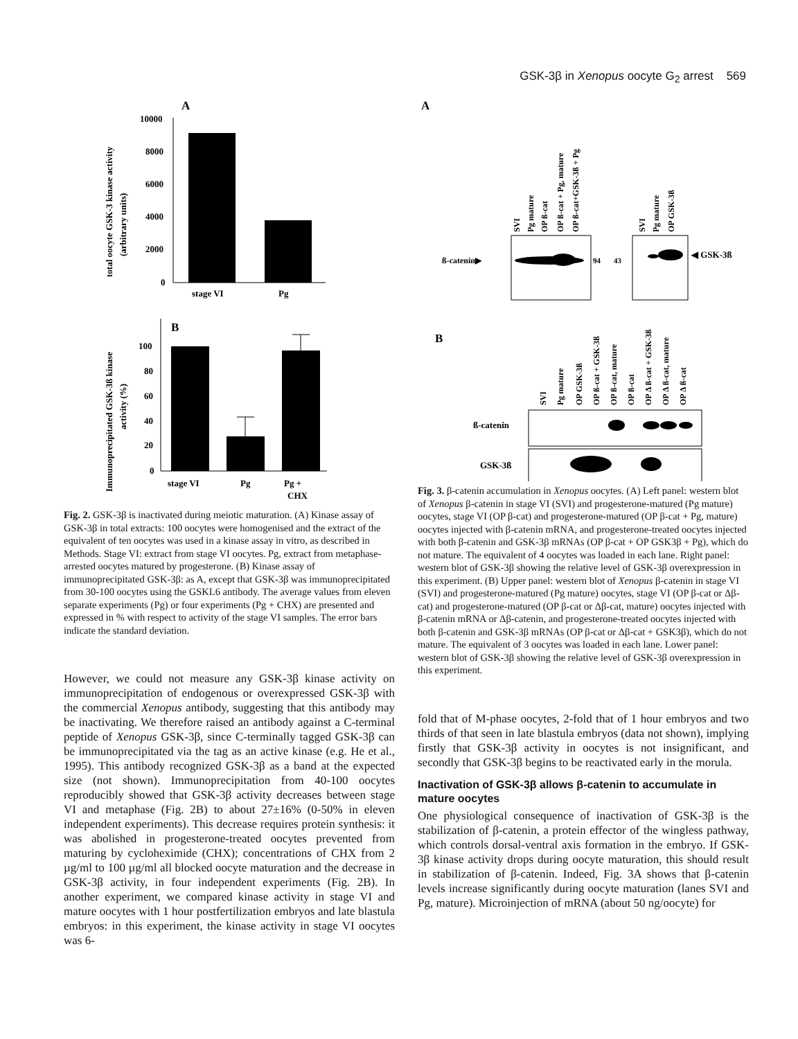GSK-3β in Xenopus oocyte G<sub>2</sub> arrest 569
A
total oocyte GSK-3 kinase activity
(arbitrary units)
10000
8000
6000
4000
2000
0
stage VI
Pg
B
Immunoprecipitated GSK-3ß kinase
activity (%)
100
80
60
40
20
0
stage VI
Pg
Pg +
CHX
Fig. 2. GSK-3β is inactivated during meiotic maturation. (A) Kinase assay of GSK-3β in total extracts: 100 oocytes were homogenised and the extract of the equivalent of ten oocytes was used in a kinase assay in vitro, as described in Methods. Stage VI: extract from stage VI oocytes. Pg, extract from metaphase-arrested oocytes matured by progesterone. (B) Kinase assay of immunoprecipitated GSK-3β: as A, except that GSK-3β was immunoprecipitated from 30-100 oocytes using the GSKL6 antibody. The average values from eleven separate experiments (Pg) or four experiments (Pg + CHX) are presented and expressed in % with respect to activity of the stage VI samples. The error bars indicate the standard deviation.
However, we could not measure any GSK-3β kinase activity on immunoprecipitation of endogenous or overexpressed GSK-3β with the commercial Xenopus antibody, suggesting that this antibody may be inactivating. We therefore raised an antibody against a C-terminal peptide of Xenopus GSK-3β, since C-terminally tagged GSK-3β can be immunoprecipitated via the tag as an active kinase (e.g. He et al., 1995). This antibody recognized GSK-3β as a band at the expected size (not shown). Immunoprecipitation from 40-100 oocytes reproducibly showed that GSK-3β activity decreases between stage VI and metaphase (Fig. 2B) to about 27±16% (0-50% in eleven independent experiments). This decrease requires protein synthesis: it was abolished in progesterone-treated oocytes prevented from maturing by cycloheximide (CHX); concentrations of CHX from 2 µg/ml to 100 µg/ml all blocked oocyte maturation and the decrease in GSK-3β activity, in four independent experiments (Fig. 2B). In another experiment, we compared kinase activity in stage VI and mature oocytes with 1 hour postfertilization embryos and late blastula embryos: in this experiment, the kinase activity in stage VI oocytes was 6-
A
SVI
Pg mature
OP ß-cat
OP ß-cat + Pg, mature
OP ß-cat+GSK-3ß + Pg
SVI
Pg mature
OP GSK-3ß
ß-catenin▶
94
43
◀ GSK-3ß
B
SVI
Pg mature
OP GSK-3ß
OP ß-cat + GSK-3ß
OP ß-cat, mature
OP ß-cat
OP Δ ß-cat + GSK-3ß
OP Δ ß-cat, mature
OP Δ ß-cat
ß-catenin
GSK-3ß
Fig. 3. β-catenin accumulation in Xenopus oocytes. (A) Left panel: western blot of Xenopus β-catenin in stage VI (SVI) and progesterone-matured (Pg mature) oocytes, stage VI (OP β-cat) and progesterone-matured (OP β-cat + Pg, mature) oocytes injected with β-catenin mRNA, and progesterone-treated oocytes injected with both β-catenin and GSK-3β mRNAs (OP β-cat + OP GSK3β + Pg), which do not mature. The equivalent of 4 oocytes was loaded in each lane. Right panel: western blot of GSK-3β showing the relative level of GSK-3β overexpression in this experiment. (B) Upper panel: western blot of Xenopus β-catenin in stage VI (SVI) and progesterone-matured (Pg mature) oocytes, stage VI (OP β-cat or Δβ-cat) and progesterone-matured (OP β-cat or Δβ-cat, mature) oocytes injected with β-catenin mRNA or Δβ-catenin, and progesterone-treated oocytes injected with both β-catenin and GSK-3β mRNAs (OP β-cat or Δβ-cat + GSK3β), which do not mature. The equivalent of 3 oocytes was loaded in each lane. Lower panel: western blot of GSK-3β showing the relative level of GSK-3β overexpression in this experiment.
fold that of M-phase oocytes, 2-fold that of 1 hour embryos and two thirds of that seen in late blastula embryos (data not shown), implying firstly that GSK-3β activity in oocytes is not insignificant, and secondly that GSK-3β begins to be reactivated early in the morula.
Inactivation of GSK-3β allows β-catenin to accumulate in mature oocytes
One physiological consequence of inactivation of GSK-3β is the stabilization of β-catenin, a protein effector of the wingless pathway, which controls dorsal-ventral axis formation in the embryo. If GSK-3β kinase activity drops during oocyte maturation, this should result in stabilization of β-catenin. Indeed, Fig. 3A shows that β-catenin levels increase significantly during oocyte maturation (lanes SVI and Pg, mature). Microinjection of mRNA (about 50 ng/oocyte) for